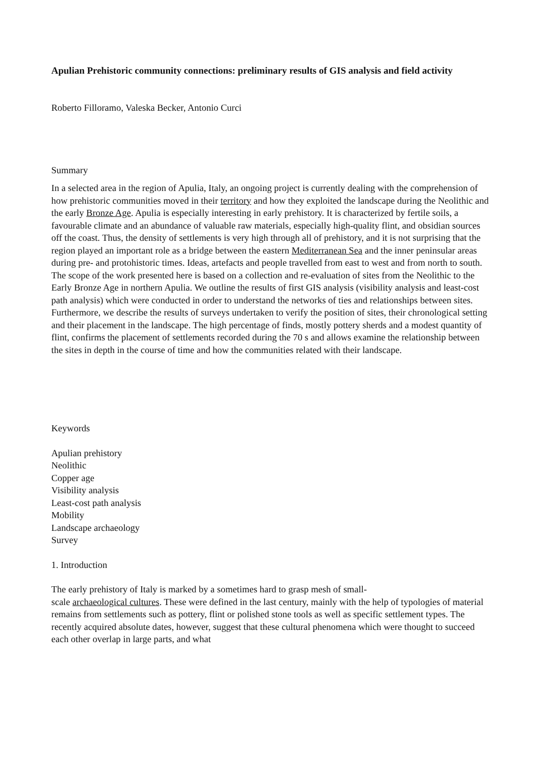Apulian Prehistoric community connections: preliminary results of GIS analysis and field activity
Roberto Filloramo, Valeska Becker, Antonio Curci
Summary
In a selected area in the region of Apulia, Italy, an ongoing project is currently dealing with the comprehension of how prehistoric communities moved in their territory and how they exploited the landscape during the Neolithic and the early Bronze Age. Apulia is especially interesting in early prehistory. It is characterized by fertile soils, a favourable climate and an abundance of valuable raw materials, especially high-quality flint, and obsidian sources off the coast. Thus, the density of settlements is very high through all of prehistory, and it is not surprising that the region played an important role as a bridge between the eastern Mediterranean Sea and the inner peninsular areas during pre- and protohistoric times. Ideas, artefacts and people travelled from east to west and from north to south.
The scope of the work presented here is based on a collection and re-evaluation of sites from the Neolithic to the Early Bronze Age in northern Apulia. We outline the results of first GIS analysis (visibility analysis and least-cost path analysis) which were conducted in order to understand the networks of ties and relationships between sites. Furthermore, we describe the results of surveys undertaken to verify the position of sites, their chronological setting and their placement in the landscape. The high percentage of finds, mostly pottery sherds and a modest quantity of flint, confirms the placement of settlements recorded during the 70 s and allows examine the relationship between the sites in depth in the course of time and how the communities related with their landscape.
Keywords
Apulian prehistory
Neolithic
Copper age
Visibility analysis
Least-cost path analysis
Mobility
Landscape archaeology
Survey
1. Introduction
The early prehistory of Italy is marked by a sometimes hard to grasp mesh of small-
scale archaeological cultures. These were defined in the last century, mainly with the help of typologies of material remains from settlements such as pottery, flint or polished stone tools as well as specific settlement types. The recently acquired absolute dates, however, suggest that these cultural phenomena which were thought to succeed each other overlap in large parts, and what